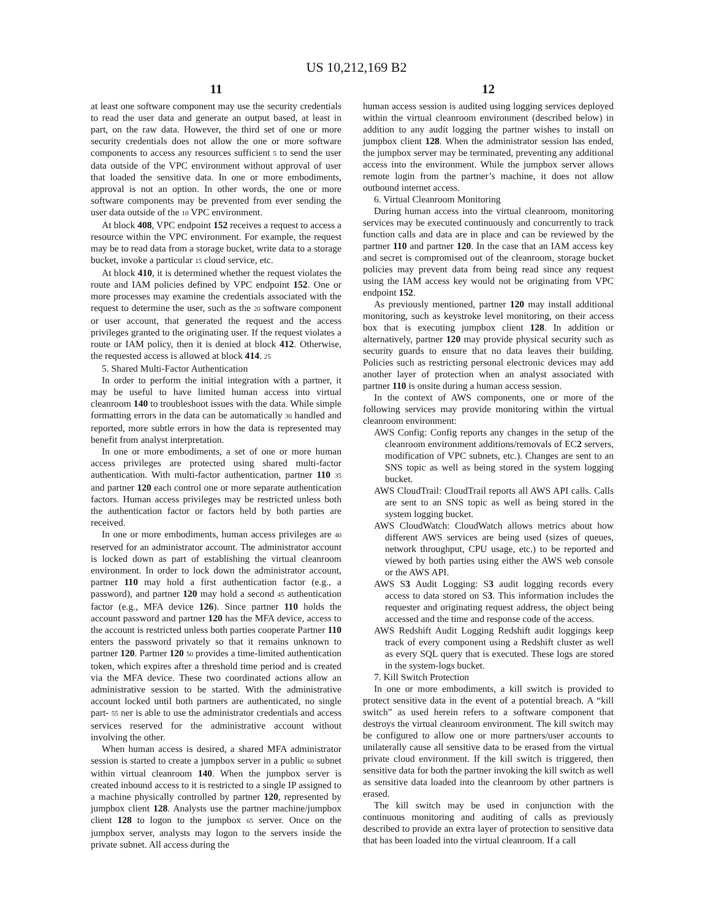US 10,212,169 B2
11
at least one software component may use the security credentials to read the user data and generate an output based, at least in part, on the raw data. However, the third set of one or more security credentials does not allow the one or more software components to access any resources sufficient 5 to send the user data outside of the VPC environment without approval of user that loaded the sensitive data. In one or more embodiments, approval is not an option. In other words, the one or more software components may be prevented from ever sending the user data outside of the 10 VPC environment.
At block 408, VPC endpoint 152 receives a request to access a resource within the VPC environment. For example, the request may be to read data from a storage bucket, write data to a storage bucket, invoke a particular 15 cloud service, etc.
At block 410, it is determined whether the request violates the route and IAM policies defined by VPC endpoint 152. One or more processes may examine the credentials associated with the request to determine the user, such as the 20 software component or user account, that generated the request and the access privileges granted to the originating user. If the request violates a route or IAM policy, then it is denied at block 412. Otherwise, the requested access is allowed at block 414. 25
5. Shared Multi-Factor Authentication
In order to perform the initial integration with a partner, it may be useful to have limited human access into virtual cleanroom 140 to troubleshoot issues with the data. While simple formatting errors in the data can be automatically 30 handled and reported, more subtle errors in how the data is represented may benefit from analyst interpretation.
In one or more embodiments, a set of one or more human access privileges are protected using shared multi-factor authentication. With multi-factor authentication, partner 110 35 and partner 120 each control one or more separate authentication factors. Human access privileges may be restricted unless both the authentication factor or factors held by both parties are received.
In one or more embodiments, human access privileges are 40 reserved for an administrator account. The administrator account is locked down as part of establishing the virtual cleanroom environment. In order to lock down the administrator account, partner 110 may hold a first authentication factor (e.g., a password), and partner 120 may hold a second 45 authentication factor (e.g., MFA device 126). Since partner 110 holds the account password and partner 120 has the MFA device, access to the account is restricted unless both parties cooperate Partner 110 enters the password privately so that it remains unknown to partner 120. Partner 120 50 provides a time-limited authentication token, which expires after a threshold time period and is created via the MFA device. These two coordinated actions allow an administrative session to be started. With the administrative account locked until both partners are authenticated, no single part- 55 ner is able to use the administrator credentials and access services reserved for the administrative account without involving the other.
When human access is desired, a shared MFA administrator session is started to create a jumpbox server in a public 60 subnet within virtual cleanroom 140. When the jumpbox server is created inbound access to it is restricted to a single IP assigned to a machine physically controlled by partner 120, represented by jumpbox client 128. Analysts use the partner machine/jumpbox client 128 to logon to the jumpbox 65 server. Once on the jumpbox server, analysts may logon to the servers inside the private subnet. All access during the
12
human access session is audited using logging services deployed within the virtual cleanroom environment (described below) in addition to any audit logging the partner wishes to install on jumpbox client 128. When the administrator session has ended, the jumpbox server may be terminated, preventing any additional access into the environment. While the jumpbox server allows remote login from the partner’s machine, it does not allow outbound internet access.
6. Virtual Cleanroom Monitoring
During human access into the virtual cleanroom, monitoring services may be executed continuously and concurrently to track function calls and data are in place and can be reviewed by the partner 110 and partner 120. In the case that an IAM access key and secret is compromised out of the cleanroom, storage bucket policies may prevent data from being read since any request using the IAM access key would not be originating from VPC endpoint 152.
As previously mentioned, partner 120 may install additional monitoring, such as keystroke level monitoring, on their access box that is executing jumpbox client 128. In addition or alternatively, partner 120 may provide physical security such as security guards to ensure that no data leaves their building. Policies such as restricting personal electronic devices may add another layer of protection when an analyst associated with partner 110 is onsite during a human access session.
In the context of AWS components, one or more of the following services may provide monitoring within the virtual cleanroom environment:
AWS Config: Config reports any changes in the setup of the cleanroom environment additions/removals of EC2 servers, modification of VPC subnets, etc.). Changes are sent to an SNS topic as well as being stored in the system logging bucket.
AWS CloudTrail: CloudTrail reports all AWS API calls. Calls are sent to an SNS topic as well as being stored in the system logging bucket.
AWS CloudWatch: CloudWatch allows metrics about how different AWS services are being used (sizes of queues, network throughput, CPU usage, etc.) to be reported and viewed by both parties using either the AWS web console or the AWS API.
AWS S3 Audit Logging: S3 audit logging records every access to data stored on S3. This information includes the requester and originating request address, the object being accessed and the time and response code of the access.
AWS Redshift Audit Logging Redshift audit loggings keep track of every component using a Redshift cluster as well as every SQL query that is executed. These logs are stored in the system-logs bucket.
7. Kill Switch Protection
In one or more embodiments, a kill switch is provided to protect sensitive data in the event of a potential breach. A “kill switch” as used herein refers to a software component that destroys the virtual cleanroom environment. The kill switch may be configured to allow one or more partners/user accounts to unilaterally cause all sensitive data to be erased from the virtual private cloud environment. If the kill switch is triggered, then sensitive data for both the partner invoking the kill switch as well as sensitive data loaded into the cleanroom by other partners is erased.
The kill switch may be used in conjunction with the continuous monitoring and auditing of calls as previously described to provide an extra layer of protection to sensitive data that has been loaded into the virtual cleanroom. If a call